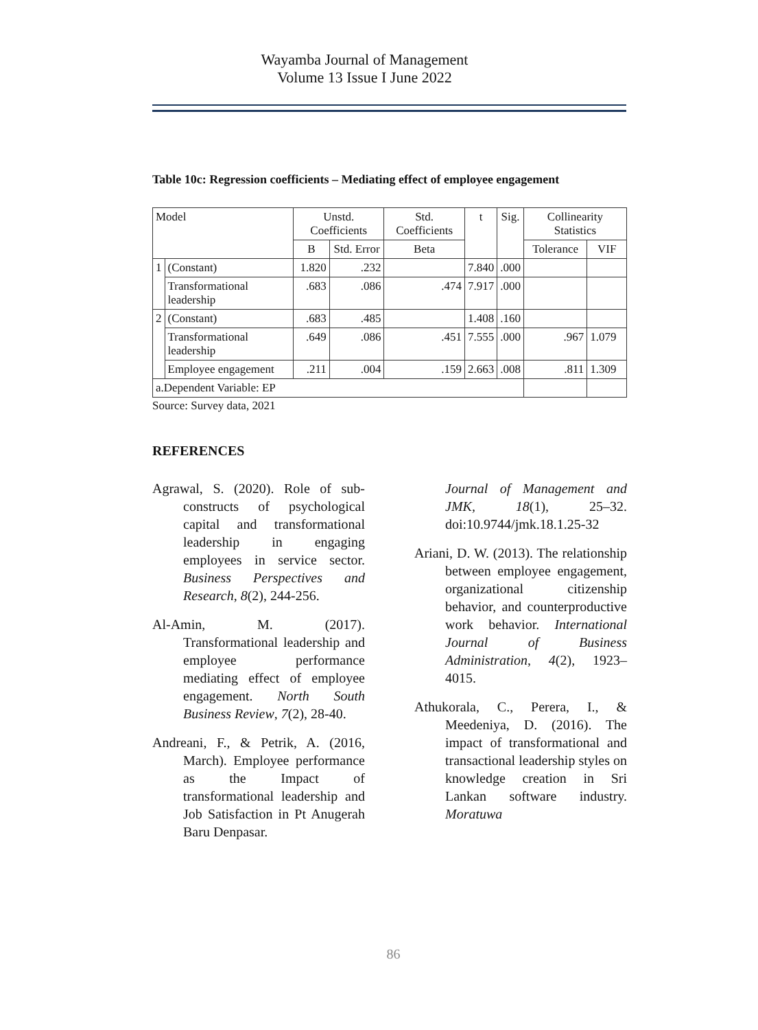Wayamba Journal of Management
Volume 13 Issue I June 2022
Table 10c: Regression coefficients – Mediating effect of employee engagement
| Model | | Unstd. Coefficients | | Std. Coefficients | t | Sig. | Collinearity Statistics | |
| --- | --- | --- | --- | --- | --- | --- | --- | --- |
| | | B | Std. Error | Beta | | | Tolerance | VIF |
| 1 | (Constant) | 1.820 | .232 | | 7.840 | .000 | | |
| | Transformational leadership | .683 | .086 | .474 | 7.917 | .000 | | |
| 2 | (Constant) | .683 | .485 | | 1.408 | .160 | | |
| | Transformational leadership | .649 | .086 | .451 | 7.555 | .000 | .967 | 1.079 |
| | Employee engagement | .211 | .004 | .159 | 2.663 | .008 | .811 | 1.309 |
| a.Dependent Variable: EP | | | | | | | | |
Source: Survey data, 2021
REFERENCES
Agrawal, S. (2020). Role of sub-constructs of psychological capital and transformational leadership in engaging employees in service sector. Business Perspectives and Research, 8(2), 244-256.
Al-Amin, M. (2017). Transformational leadership and employee performance mediating effect of employee engagement. North South Business Review, 7(2), 28-40.
Andreani, F., & Petrik, A. (2016, March). Employee performance as the Impact of transformational leadership and Job Satisfaction in Pt Anugerah Baru Denpasar.
Journal of Management and JMK, 18(1), 25–32. doi:10.9744/jmk.18.1.25-32
Ariani, D. W. (2013). The relationship between employee engagement, organizational citizenship behavior, and counterproductive work behavior. International Journal of Business Administration, 4(2), 1923–4015.
Athukorala, C., Perera, I., & Meedeniya, D. (2016). The impact of transformational and transactional leadership styles on knowledge creation in Sri Lankan software industry. Moratuwa
86